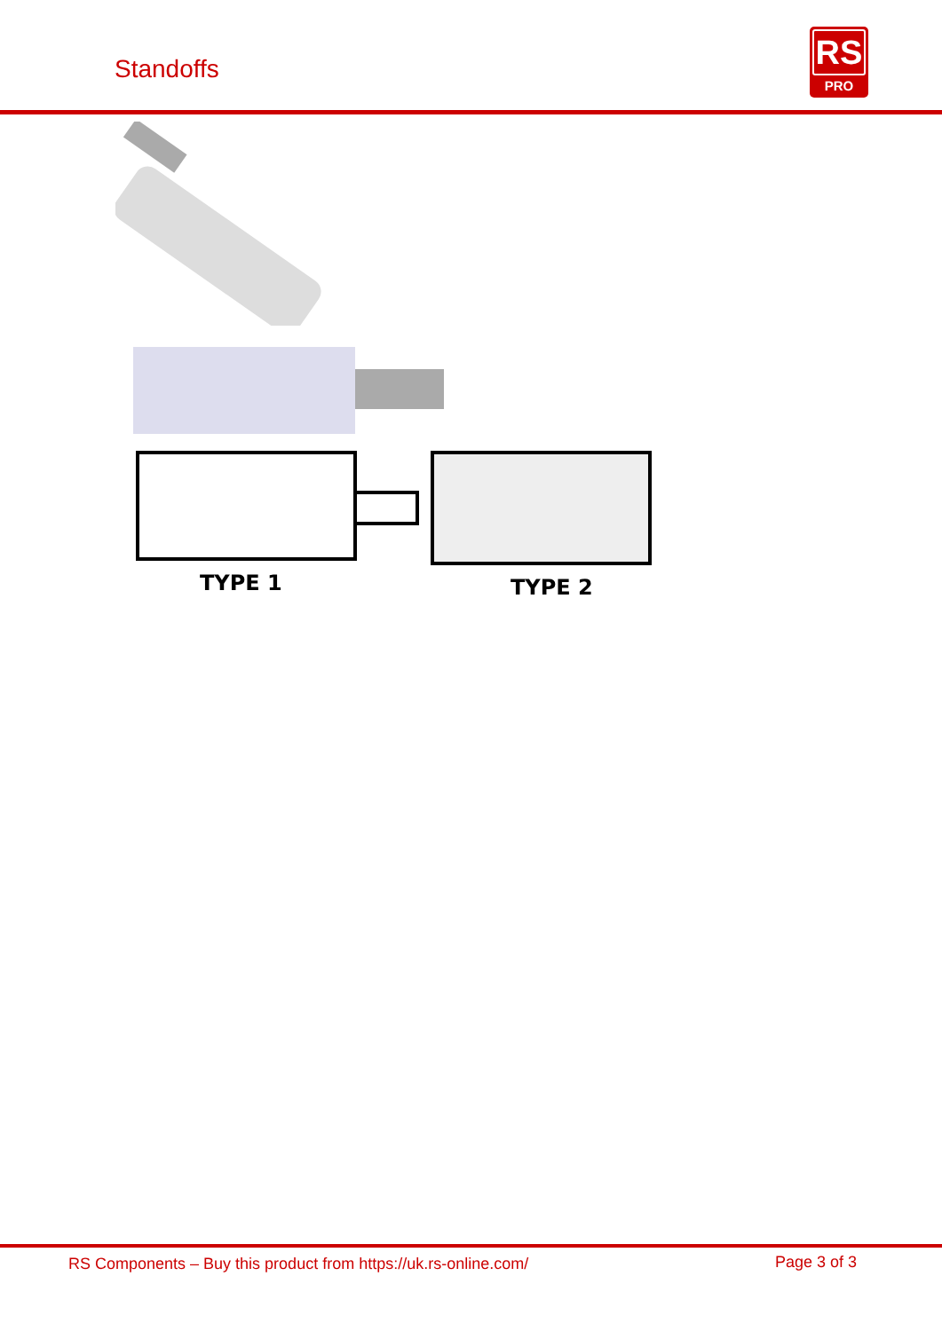Standoffs
RS
PRO
TYPE 1
TYPE 2
RS Components – Buy this product from https://uk.rs-online.com/ Page 3 of 3